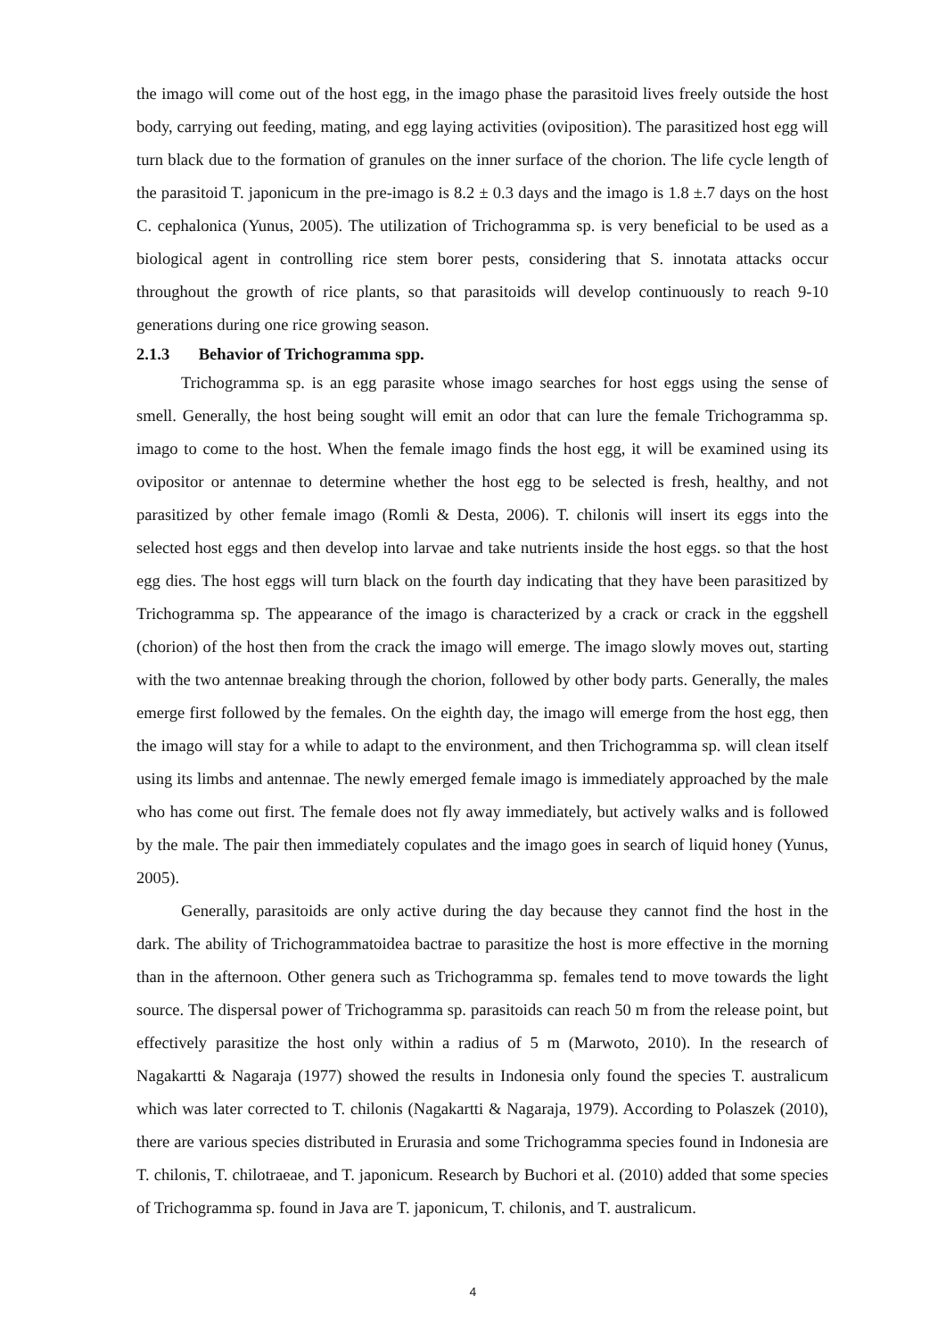the imago will come out of the host egg, in the imago phase the parasitoid lives freely outside the host body, carrying out feeding, mating, and egg laying activities (oviposition). The parasitized host egg will turn black due to the formation of granules on the inner surface of the chorion. The life cycle length of the parasitoid T. japonicum in the pre-imago is 8.2 ± 0.3 days and the imago is 1.8 ±.7 days on the host C. cephalonica (Yunus, 2005). The utilization of Trichogramma sp. is very beneficial to be used as a biological agent in controlling rice stem borer pests, considering that S. innotata attacks occur throughout the growth of rice plants, so that parasitoids will develop continuously to reach 9-10 generations during one rice growing season.
2.1.3 Behavior of Trichogramma spp.
Trichogramma sp. is an egg parasite whose imago searches for host eggs using the sense of smell. Generally, the host being sought will emit an odor that can lure the female Trichogramma sp. imago to come to the host. When the female imago finds the host egg, it will be examined using its ovipositor or antennae to determine whether the host egg to be selected is fresh, healthy, and not parasitized by other female imago (Romli & Desta, 2006). T. chilonis will insert its eggs into the selected host eggs and then develop into larvae and take nutrients inside the host eggs. so that the host egg dies. The host eggs will turn black on the fourth day indicating that they have been parasitized by Trichogramma sp. The appearance of the imago is characterized by a crack or crack in the eggshell (chorion) of the host then from the crack the imago will emerge. The imago slowly moves out, starting with the two antennae breaking through the chorion, followed by other body parts. Generally, the males emerge first followed by the females. On the eighth day, the imago will emerge from the host egg, then the imago will stay for a while to adapt to the environment, and then Trichogramma sp. will clean itself using its limbs and antennae. The newly emerged female imago is immediately approached by the male who has come out first. The female does not fly away immediately, but actively walks and is followed by the male. The pair then immediately copulates and the imago goes in search of liquid honey (Yunus, 2005).
Generally, parasitoids are only active during the day because they cannot find the host in the dark. The ability of Trichogrammatoidea bactrae to parasitize the host is more effective in the morning than in the afternoon. Other genera such as Trichogramma sp. females tend to move towards the light source. The dispersal power of Trichogramma sp. parasitoids can reach 50 m from the release point, but effectively parasitize the host only within a radius of 5 m (Marwoto, 2010). In the research of Nagakartti & Nagaraja (1977) showed the results in Indonesia only found the species T. australicum which was later corrected to T. chilonis (Nagakartti & Nagaraja, 1979). According to Polaszek (2010), there are various species distributed in Erurasia and some Trichogramma species found in Indonesia are T. chilonis, T. chilotraeae, and T. japonicum. Research by Buchori et al. (2010) added that some species of Trichogramma sp. found in Java are T. japonicum, T. chilonis, and T. australicum.
4